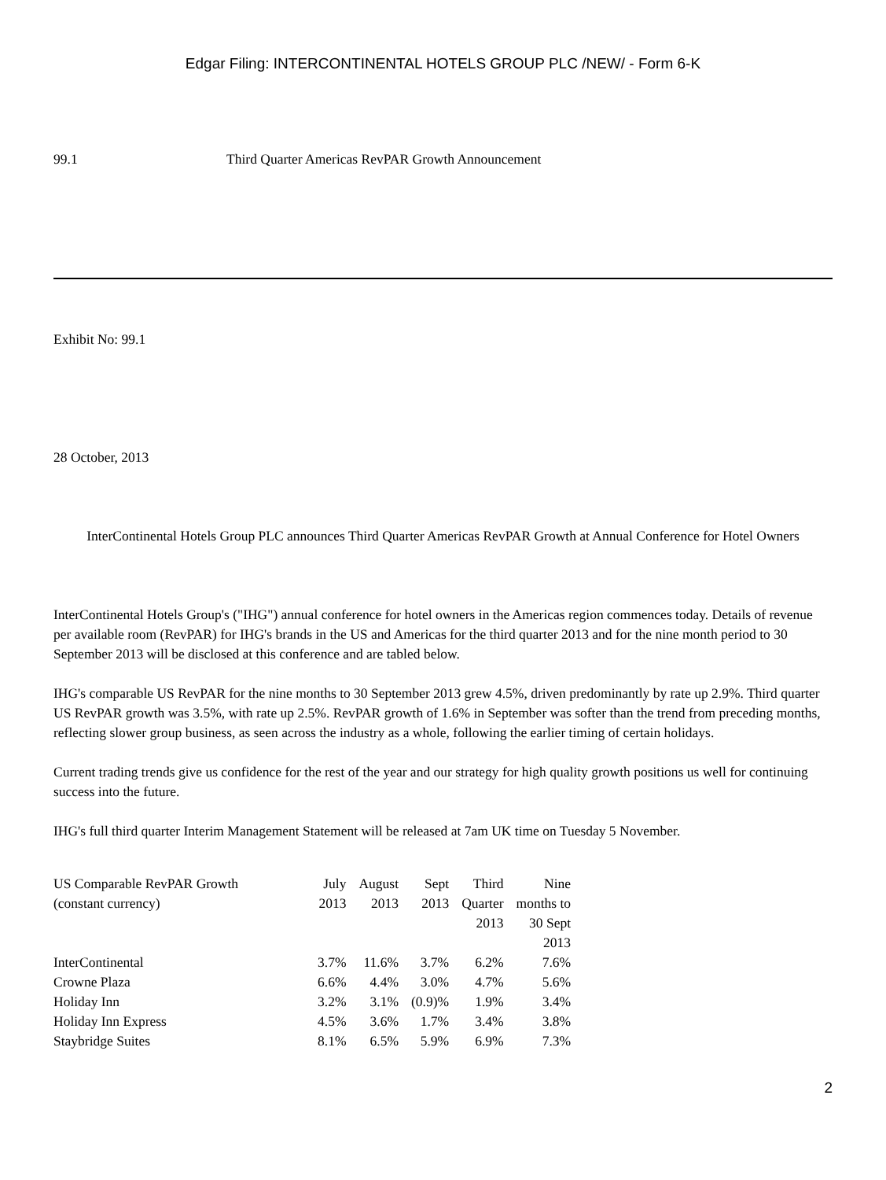Edgar Filing: INTERCONTINENTAL HOTELS GROUP PLC /NEW/ - Form 6-K
99.1 Third Quarter Americas RevPAR Growth Announcement
Exhibit No: 99.1
28 October, 2013
InterContinental Hotels Group PLC announces Third Quarter Americas RevPAR Growth at Annual Conference for Hotel Owners
InterContinental Hotels Group's ("IHG") annual conference for hotel owners in the Americas region commences today. Details of revenue per available room (RevPAR) for IHG's brands in the US and Americas for the third quarter 2013 and for the nine month period to 30 September 2013 will be disclosed at this conference and are tabled below.
IHG's comparable US RevPAR for the nine months to 30 September 2013 grew 4.5%, driven predominantly by rate up 2.9%. Third quarter US RevPAR growth was 3.5%, with rate up 2.5%. RevPAR growth of 1.6% in September was softer than the trend from preceding months, reflecting slower group business, as seen across the industry as a whole, following the earlier timing of certain holidays.
Current trading trends give us confidence for the rest of the year and our strategy for high quality growth positions us well for continuing success into the future.
IHG's full third quarter Interim Management Statement will be released at 7am UK time on Tuesday 5 November.
| US Comparable RevPAR Growth (constant currency) | July 2013 | August 2013 | Sept 2013 | Third Quarter 2013 | Nine months to 30 Sept 2013 |
| --- | --- | --- | --- | --- | --- |
| InterContinental | 3.7% | 11.6% | 3.7% | 6.2% | 7.6% |
| Crowne Plaza | 6.6% | 4.4% | 3.0% | 4.7% | 5.6% |
| Holiday Inn | 3.2% | 3.1% | (0.9)% | 1.9% | 3.4% |
| Holiday Inn Express | 4.5% | 3.6% | 1.7% | 3.4% | 3.8% |
| Staybridge Suites | 8.1% | 6.5% | 5.9% | 6.9% | 7.3% |
2